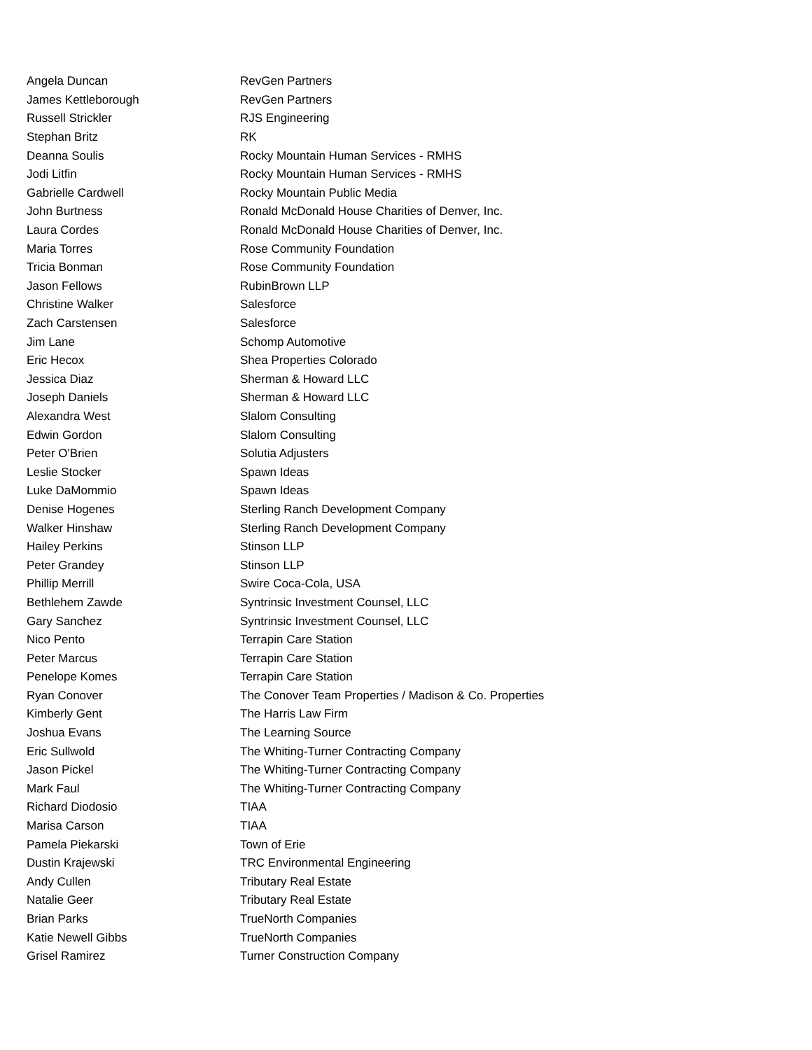| Angela Duncan | RevGen Partners |
| James Kettleborough | RevGen Partners |
| Russell Strickler | RJS Engineering |
| Stephan Britz | RK |
| Deanna Soulis | Rocky Mountain Human Services - RMHS |
| Jodi Litfin | Rocky Mountain Human Services - RMHS |
| Gabrielle Cardwell | Rocky Mountain Public Media |
| John Burtness | Ronald McDonald House Charities of Denver, Inc. |
| Laura Cordes | Ronald McDonald House Charities of Denver, Inc. |
| Maria Torres | Rose Community Foundation |
| Tricia Bonman | Rose Community Foundation |
| Jason Fellows | RubinBrown LLP |
| Christine Walker | Salesforce |
| Zach Carstensen | Salesforce |
| Jim Lane | Schomp Automotive |
| Eric Hecox | Shea Properties Colorado |
| Jessica Diaz | Sherman & Howard LLC |
| Joseph Daniels | Sherman & Howard LLC |
| Alexandra West | Slalom Consulting |
| Edwin Gordon | Slalom Consulting |
| Peter O'Brien | Solutia Adjusters |
| Leslie Stocker | Spawn Ideas |
| Luke DaMommio | Spawn Ideas |
| Denise Hogenes | Sterling Ranch Development Company |
| Walker Hinshaw | Sterling Ranch Development Company |
| Hailey Perkins | Stinson LLP |
| Peter Grandey | Stinson LLP |
| Phillip Merrill | Swire Coca-Cola, USA |
| Bethlehem Zawde | Syntrinsic Investment Counsel, LLC |
| Gary Sanchez | Syntrinsic Investment Counsel, LLC |
| Nico Pento | Terrapin Care Station |
| Peter Marcus | Terrapin Care Station |
| Penelope Komes | Terrapin Care Station |
| Ryan Conover | The Conover Team Properties / Madison & Co. Properties |
| Kimberly Gent | The Harris Law Firm |
| Joshua Evans | The Learning Source |
| Eric Sullwold | The Whiting-Turner Contracting Company |
| Jason Pickel | The Whiting-Turner Contracting Company |
| Mark Faul | The Whiting-Turner Contracting Company |
| Richard Diodosio | TIAA |
| Marisa Carson | TIAA |
| Pamela Piekarski | Town of Erie |
| Dustin Krajewski | TRC Environmental Engineering |
| Andy Cullen | Tributary Real Estate |
| Natalie Geer | Tributary Real Estate |
| Brian Parks | TrueNorth Companies |
| Katie Newell Gibbs | TrueNorth Companies |
| Grisel Ramirez | Turner Construction Company |